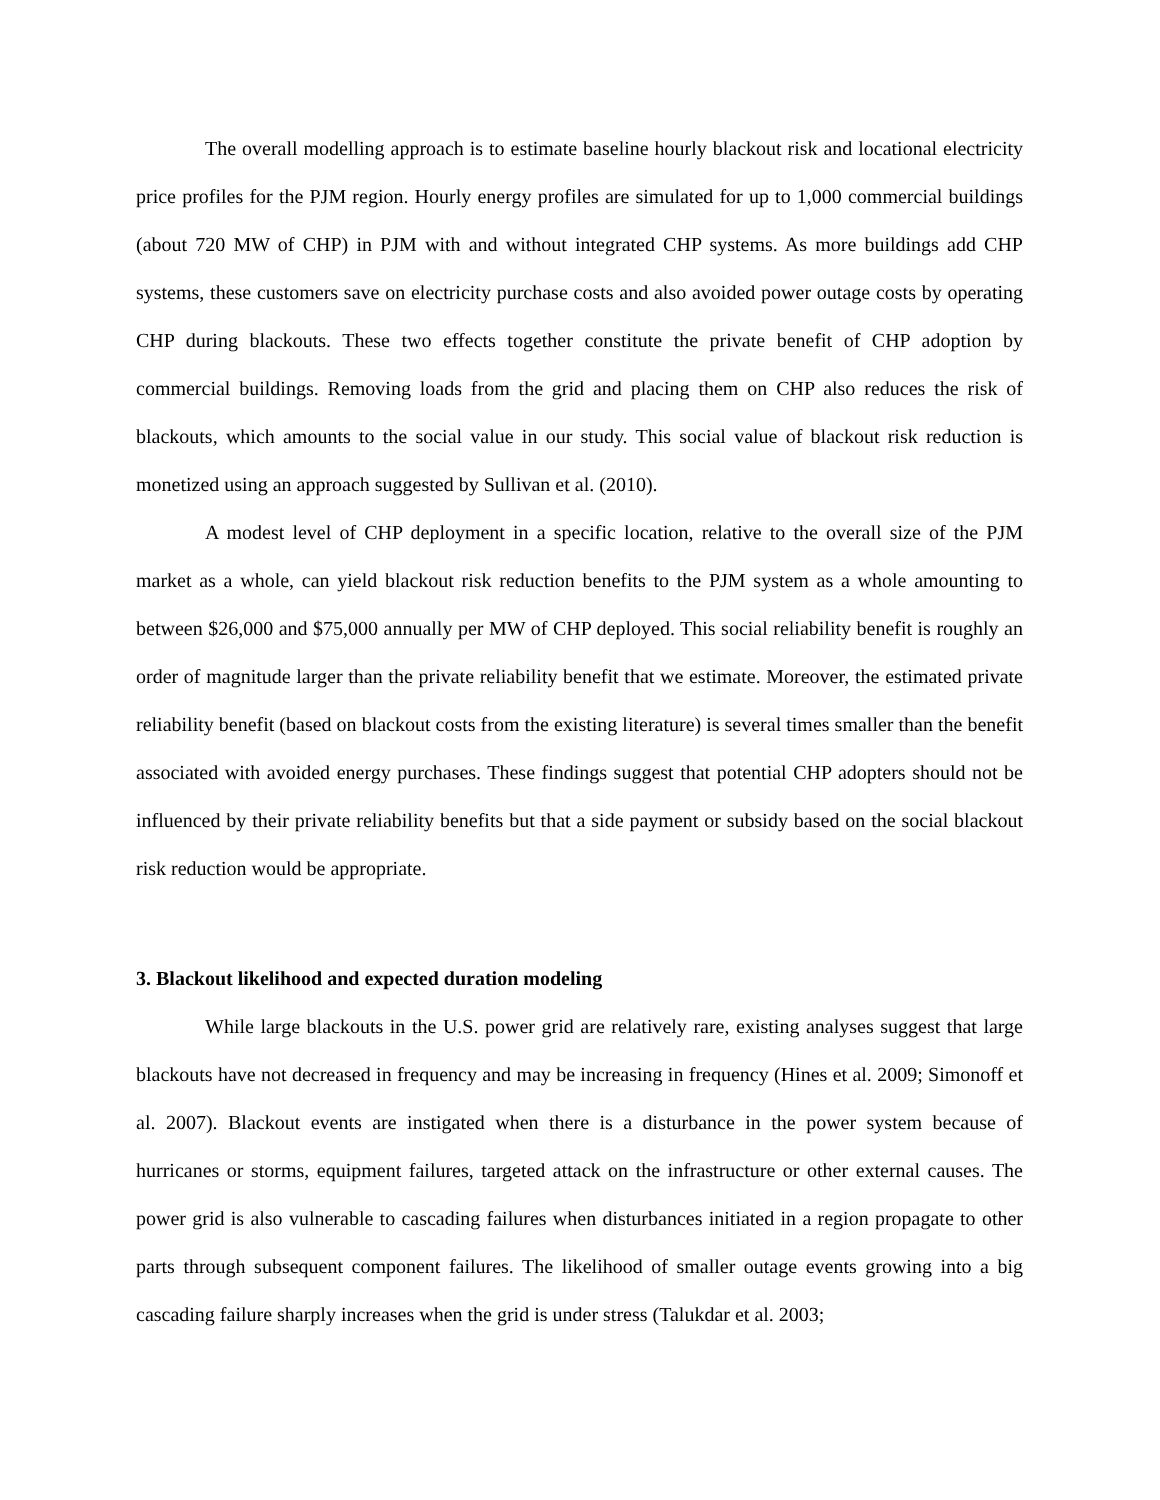The overall modelling approach is to estimate baseline hourly blackout risk and locational electricity price profiles for the PJM region. Hourly energy profiles are simulated for up to 1,000 commercial buildings (about 720 MW of CHP) in PJM with and without integrated CHP systems. As more buildings add CHP systems, these customers save on electricity purchase costs and also avoided power outage costs by operating CHP during blackouts. These two effects together constitute the private benefit of CHP adoption by commercial buildings. Removing loads from the grid and placing them on CHP also reduces the risk of blackouts, which amounts to the social value in our study. This social value of blackout risk reduction is monetized using an approach suggested by Sullivan et al. (2010).
A modest level of CHP deployment in a specific location, relative to the overall size of the PJM market as a whole, can yield blackout risk reduction benefits to the PJM system as a whole amounting to between $26,000 and $75,000 annually per MW of CHP deployed. This social reliability benefit is roughly an order of magnitude larger than the private reliability benefit that we estimate. Moreover, the estimated private reliability benefit (based on blackout costs from the existing literature) is several times smaller than the benefit associated with avoided energy purchases. These findings suggest that potential CHP adopters should not be influenced by their private reliability benefits but that a side payment or subsidy based on the social blackout risk reduction would be appropriate.
3. Blackout likelihood and expected duration modeling
While large blackouts in the U.S. power grid are relatively rare, existing analyses suggest that large blackouts have not decreased in frequency and may be increasing in frequency (Hines et al. 2009; Simonoff et al. 2007). Blackout events are instigated when there is a disturbance in the power system because of hurricanes or storms, equipment failures, targeted attack on the infrastructure or other external causes. The power grid is also vulnerable to cascading failures when disturbances initiated in a region propagate to other parts through subsequent component failures. The likelihood of smaller outage events growing into a big cascading failure sharply increases when the grid is under stress (Talukdar et al. 2003;